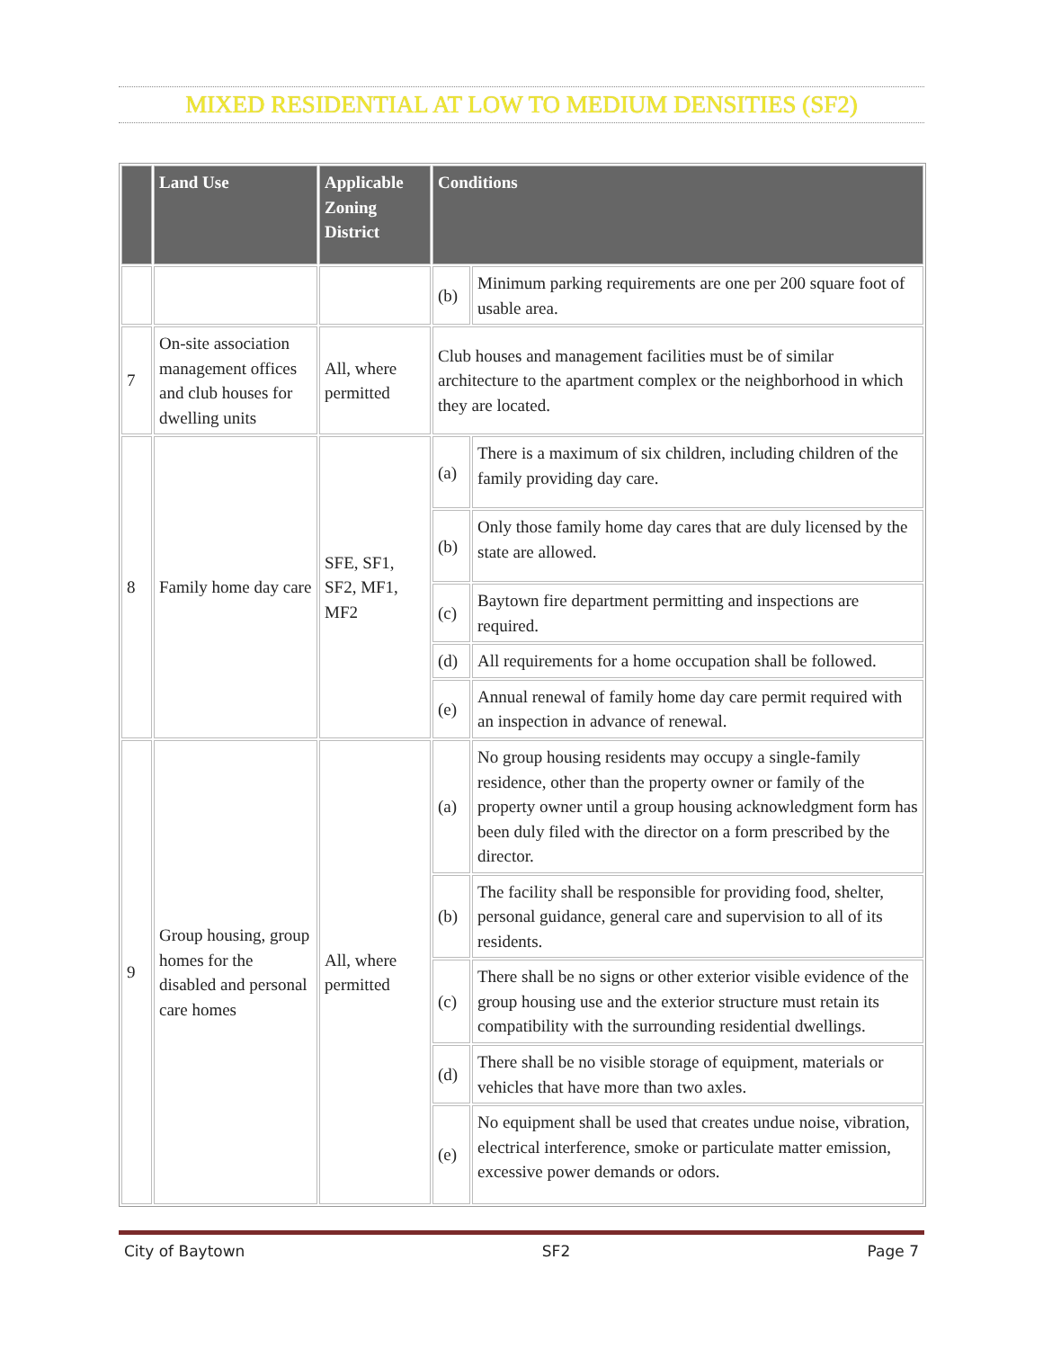MIXED RESIDENTIAL AT LOW TO MEDIUM DENSITIES (SF2)
| | Land Use | Applicable Zoning District | Conditions | |
| --- | --- | --- | --- | --- |
| | | | (b) | Minimum parking requirements are one per 200 square foot of usable area. |
| 7 | On-site association management offices and club houses for dwelling units | All, where permitted | Club houses and management facilities must be of similar architecture to the apartment complex or the neighborhood in which they are located. | |
| 8 | Family home day care | SFE, SF1, SF2, MF1, MF2 | (a) | There is a maximum of six children, including children of the family providing day care. |
| | | | (b) | Only those family home day cares that are duly licensed by the state are allowed. |
| | | | (c) | Baytown fire department permitting and inspections are required. |
| | | | (d) | All requirements for a home occupation shall be followed. |
| | | | (e) | Annual renewal of family home day care permit required with an inspection in advance of renewal. |
| 9 | Group housing, group homes for the disabled and personal care homes | All, where permitted | (a) | No group housing residents may occupy a single-family residence, other than the property owner or family of the property owner until a group housing acknowledgment form has been duly filed with the director on a form prescribed by the director. |
| | | | (b) | The facility shall be responsible for providing food, shelter, personal guidance, general care and supervision to all of its residents. |
| | | | (c) | There shall be no signs or other exterior visible evidence of the group housing use and the exterior structure must retain its compatibility with the surrounding residential dwellings. |
| | | | (d) | There shall be no visible storage of equipment, materials or vehicles that have more than two axles. |
| | | | (e) | No equipment shall be used that creates undue noise, vibration, electrical interference, smoke or particulate matter emission, excessive power demands or odors. |
City of Baytown SF2 Page 7